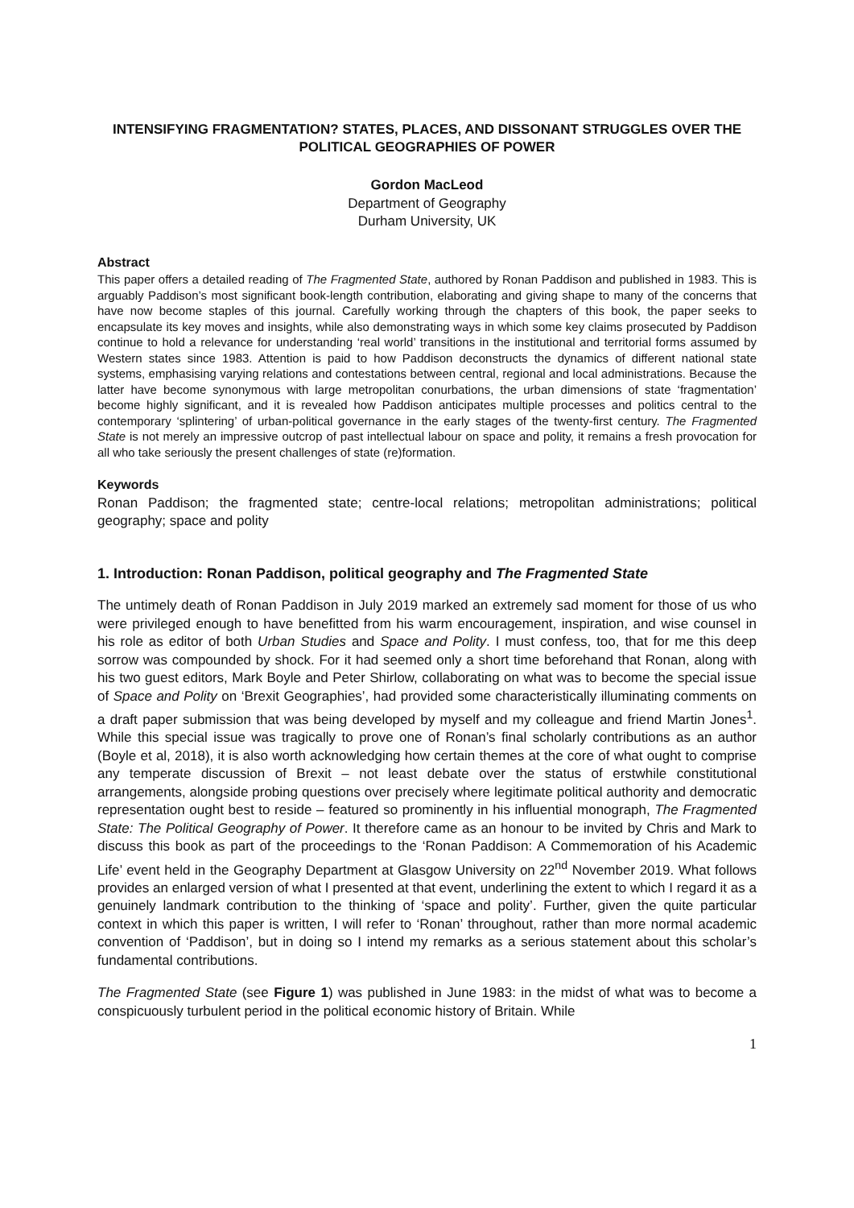INTENSIFYING FRAGMENTATION? STATES, PLACES, AND DISSONANT STRUGGLES OVER THE POLITICAL GEOGRAPHIES OF POWER
Gordon MacLeod
Department of Geography
Durham University, UK
Abstract
This paper offers a detailed reading of The Fragmented State, authored by Ronan Paddison and published in 1983. This is arguably Paddison’s most significant book-length contribution, elaborating and giving shape to many of the concerns that have now become staples of this journal. Carefully working through the chapters of this book, the paper seeks to encapsulate its key moves and insights, while also demonstrating ways in which some key claims prosecuted by Paddison continue to hold a relevance for understanding ‘real world’ transitions in the institutional and territorial forms assumed by Western states since 1983. Attention is paid to how Paddison deconstructs the dynamics of different national state systems, emphasising varying relations and contestations between central, regional and local administrations. Because the latter have become synonymous with large metropolitan conurbations, the urban dimensions of state ‘fragmentation’ become highly significant, and it is revealed how Paddison anticipates multiple processes and politics central to the contemporary ‘splintering’ of urban-political governance in the early stages of the twenty-first century. The Fragmented State is not merely an impressive outcrop of past intellectual labour on space and polity, it remains a fresh provocation for all who take seriously the present challenges of state (re)formation.
Keywords
Ronan Paddison; the fragmented state; centre-local relations; metropolitan administrations; political geography; space and polity
1. Introduction: Ronan Paddison, political geography and The Fragmented State
The untimely death of Ronan Paddison in July 2019 marked an extremely sad moment for those of us who were privileged enough to have benefitted from his warm encouragement, inspiration, and wise counsel in his role as editor of both Urban Studies and Space and Polity. I must confess, too, that for me this deep sorrow was compounded by shock. For it had seemed only a short time beforehand that Ronan, along with his two guest editors, Mark Boyle and Peter Shirlow, collaborating on what was to become the special issue of Space and Polity on ‘Brexit Geographies’, had provided some characteristically illuminating comments on a draft paper submission that was being developed by myself and my colleague and friend Martin Jones<sup>1</sup>. While this special issue was tragically to prove one of Ronan’s final scholarly contributions as an author (Boyle et al, 2018), it is also worth acknowledging how certain themes at the core of what ought to comprise any temperate discussion of Brexit – not least debate over the status of erstwhile constitutional arrangements, alongside probing questions over precisely where legitimate political authority and democratic representation ought best to reside – featured so prominently in his influential monograph, The Fragmented State: The Political Geography of Power. It therefore came as an honour to be invited by Chris and Mark to discuss this book as part of the proceedings to the ‘Ronan Paddison: A Commemoration of his Academic Life’ event held in the Geography Department at Glasgow University on 22<sup>nd</sup> November 2019. What follows provides an enlarged version of what I presented at that event, underlining the extent to which I regard it as a genuinely landmark contribution to the thinking of ‘space and polity’. Further, given the quite particular context in which this paper is written, I will refer to ‘Ronan’ throughout, rather than more normal academic convention of ‘Paddison’, but in doing so I intend my remarks as a serious statement about this scholar’s fundamental contributions.
The Fragmented State (see Figure 1) was published in June 1983: in the midst of what was to become a conspicuously turbulent period in the political economic history of Britain. While
1